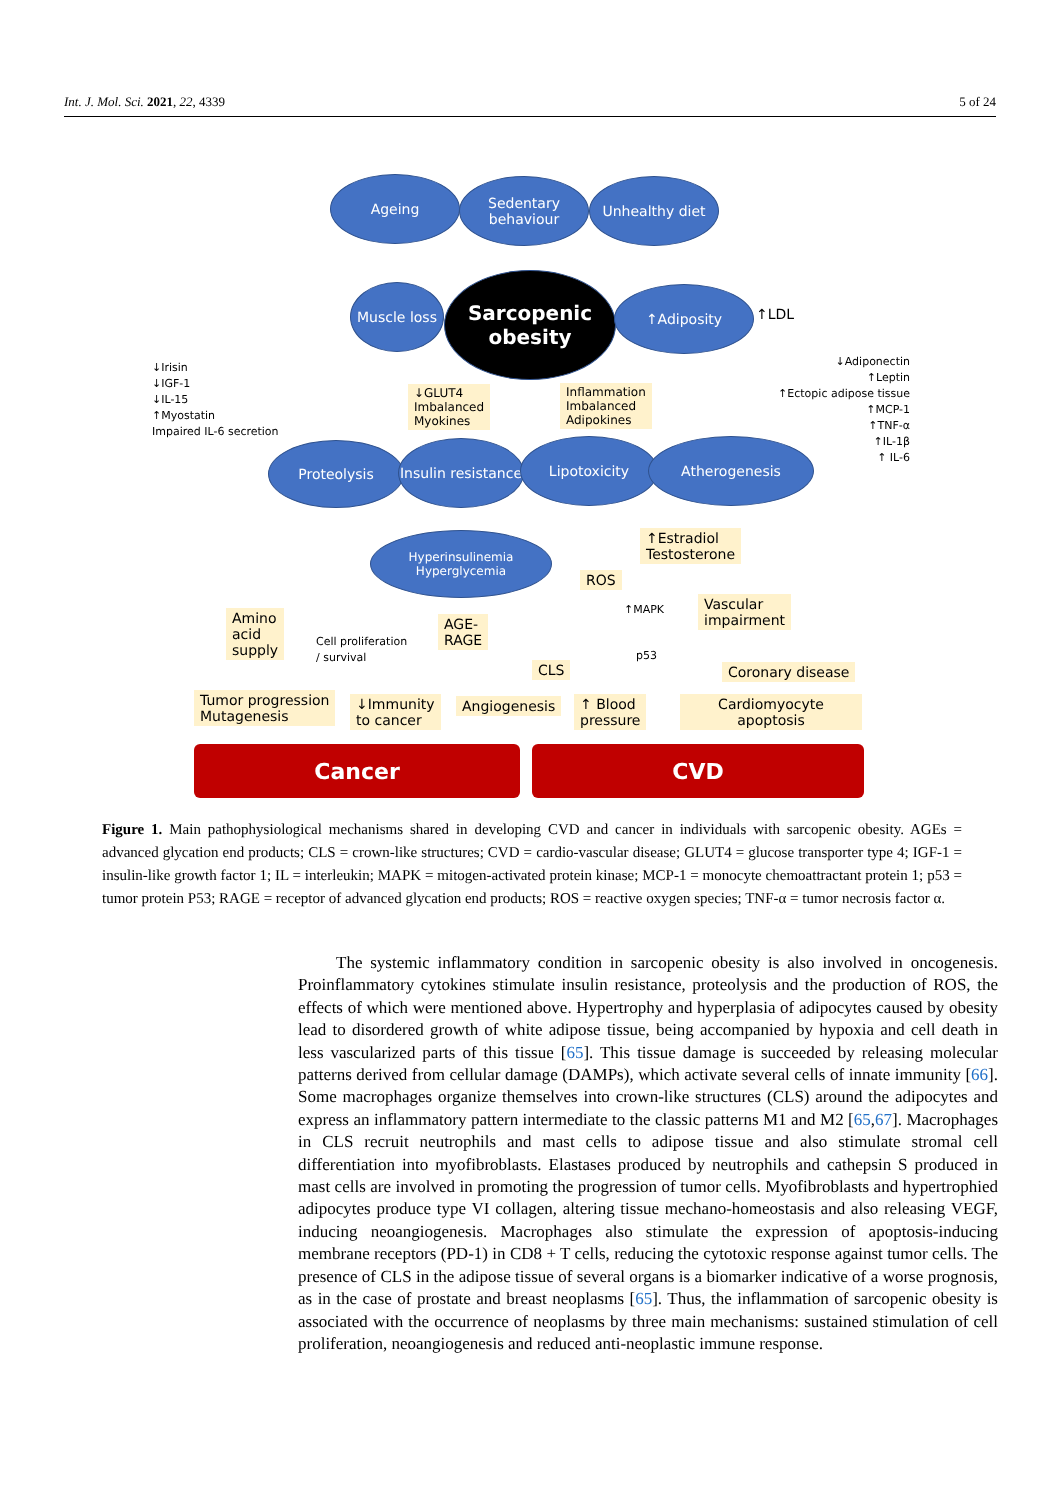Int. J. Mol. Sci. 2021, 22, 4339 5 of 24
Ageing
Sedentary behaviour
Unhealthy diet
Muscle loss
Sarcopenic obesity
↑Adiposity
↑LDL
↓Irisin
↓IGF-1
↓IL-15
↑Myostatin
Impaired IL-6 secretion
↓GLUT4
Imbalanced
Myokines
Inflammation
Imbalanced
Adipokines
↓Adiponectin
↑Leptin
↑Ectopic adipose tissue
↑MCP-1
↑TNF-α
↑IL-1β
↑ IL-6
Proteolysis
Insulin resistance
Lipotoxicity Atherogenesis
Hyperinsulinemia Hyperglycemia
↑Estradiol
Testosterone
ROS
↑MAPK
Vascular
impairment
Amino
acid
supply
Cell proliferation
/ survival
AGE-
RAGE
p53
CLS Coronary disease
Tumor progression
Mutagenesis
↓Immunity
to cancer
Angiogenesis
↑ Blood
pressure
Cardiomyocyte
apoptosis
Cancer CVD
Figure 1. Main pathophysiological mechanisms shared in developing CVD and cancer in individuals with sarcopenic obesity. AGEs = advanced glycation end products; CLS = crown-like structures; CVD = cardio-vascular disease; GLUT4 = glucose transporter type 4; IGF-1 = insulin-like growth factor 1; IL = interleukin; MAPK = mitogen-activated protein kinase; MCP-1 = monocyte chemoattractant protein 1; p53 = tumor protein P53; RAGE = receptor of advanced glycation end products; ROS = reactive oxygen species; TNF-α = tumor necrosis factor α.
The systemic inflammatory condition in sarcopenic obesity is also involved in oncogenesis. Proinflammatory cytokines stimulate insulin resistance, proteolysis and the production of ROS, the effects of which were mentioned above. Hypertrophy and hyperplasia of adipocytes caused by obesity lead to disordered growth of white adipose tissue, being accompanied by hypoxia and cell death in less vascularized parts of this tissue [65]. This tissue damage is succeeded by releasing molecular patterns derived from cellular damage (DAMPs), which activate several cells of innate immunity [66]. Some macrophages organize themselves into crown-like structures (CLS) around the adipocytes and express an inflammatory pattern intermediate to the classic patterns M1 and M2 [65,67]. Macrophages in CLS recruit neutrophils and mast cells to adipose tissue and also stimulate stromal cell differentiation into myofibroblasts. Elastases produced by neutrophils and cathepsin S produced in mast cells are involved in promoting the progression of tumor cells. Myofibroblasts and hypertrophied adipocytes produce type VI collagen, altering tissue mechano-homeostasis and also releasing VEGF, inducing neoangiogenesis. Macrophages also stimulate the expression of apoptosis-inducing membrane receptors (PD-1) in CD8 + T cells, reducing the cytotoxic response against tumor cells. The presence of CLS in the adipose tissue of several organs is a biomarker indicative of a worse prognosis, as in the case of prostate and breast neoplasms [65]. Thus, the inflammation of sarcopenic obesity is associated with the occurrence of neoplasms by three main mechanisms: sustained stimulation of cell proliferation, neoangiogenesis and reduced anti-neoplastic immune response.